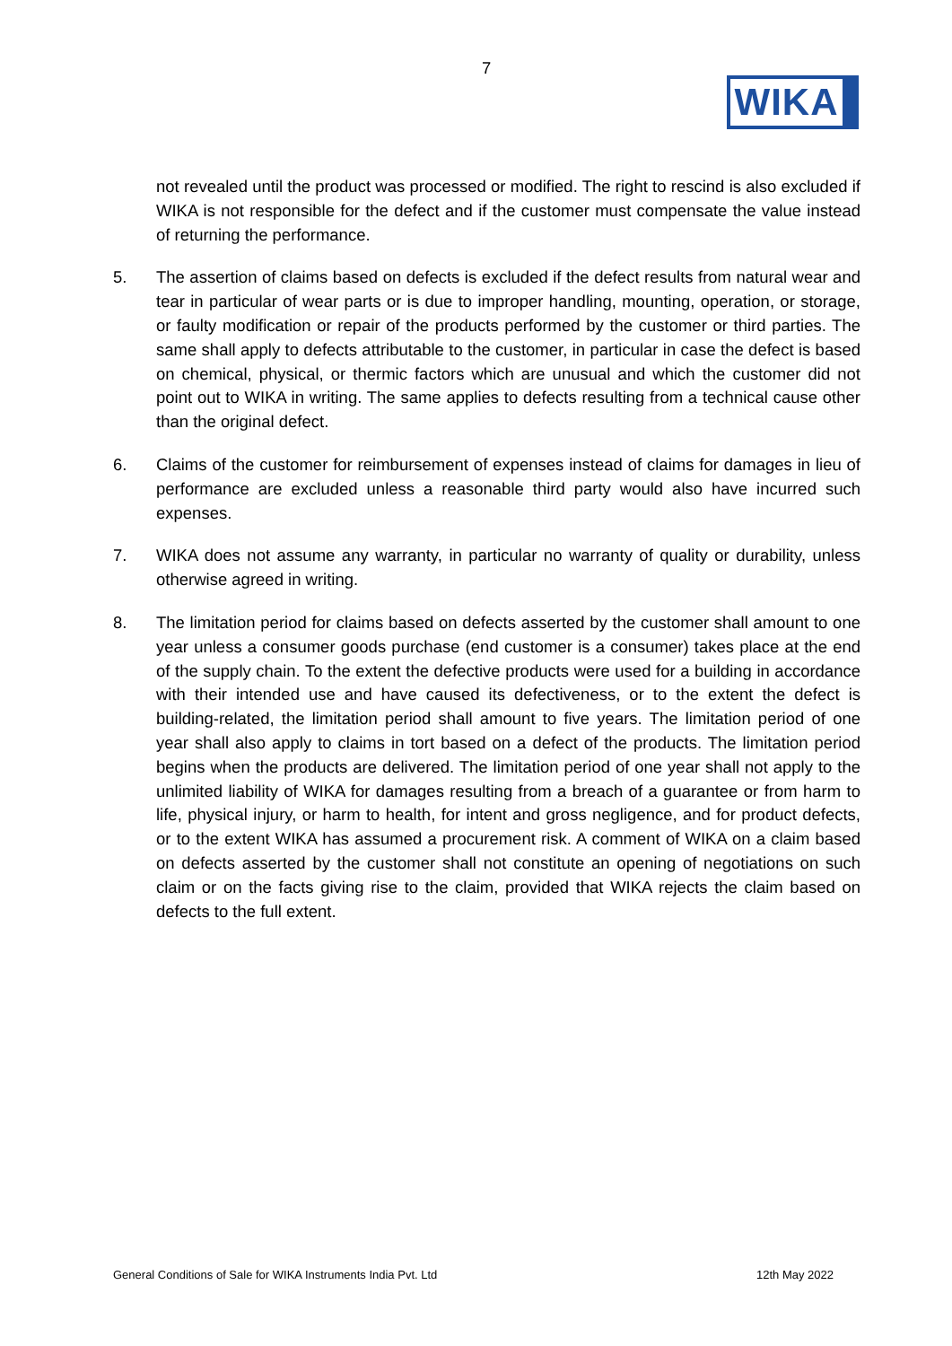7
WIKA
not revealed until the product was processed or modified. The right to rescind is also excluded if WIKA is not responsible for the defect and if the customer must compensate the value instead of returning the performance.
5. The assertion of claims based on defects is excluded if the defect results from natural wear and tear in particular of wear parts or is due to improper handling, mounting, operation, or storage, or faulty modification or repair of the products performed by the customer or third parties. The same shall apply to defects attributable to the customer, in particular in case the defect is based on chemical, physical, or thermic factors which are unusual and which the customer did not point out to WIKA in writing. The same applies to defects resulting from a technical cause other than the original defect.
6. Claims of the customer for reimbursement of expenses instead of claims for damages in lieu of performance are excluded unless a reasonable third party would also have incurred such expenses.
7. WIKA does not assume any warranty, in particular no warranty of quality or durability, unless otherwise agreed in writing.
8. The limitation period for claims based on defects asserted by the customer shall amount to one year unless a consumer goods purchase (end customer is a consumer) takes place at the end of the supply chain. To the extent the defective products were used for a building in accordance with their intended use and have caused its defectiveness, or to the extent the defect is building-related, the limitation period shall amount to five years. The limitation period of one year shall also apply to claims in tort based on a defect of the products. The limitation period begins when the products are delivered. The limitation period of one year shall not apply to the unlimited liability of WIKA for damages resulting from a breach of a guarantee or from harm to life, physical injury, or harm to health, for intent and gross negligence, and for product defects, or to the extent WIKA has assumed a procurement risk. A comment of WIKA on a claim based on defects asserted by the customer shall not constitute an opening of negotiations on such claim or on the facts giving rise to the claim, provided that WIKA rejects the claim based on defects to the full extent.
General Conditions of Sale for WIKA Instruments India Pvt. Ltd 12th May 2022